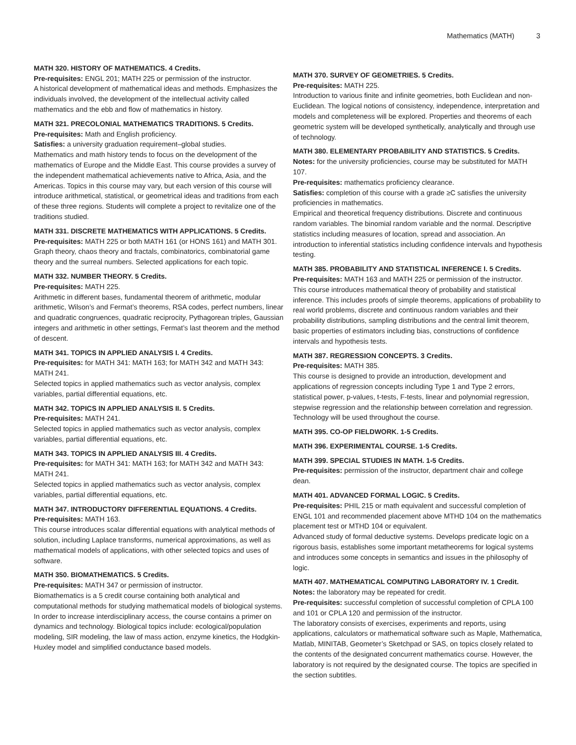Mathematics (MATH) 3
MATH 320. HISTORY OF MATHEMATICS. 4 Credits.
Pre-requisites: ENGL 201; MATH 225 or permission of the instructor.
A historical development of mathematical ideas and methods. Emphasizes the individuals involved, the development of the intellectual activity called mathematics and the ebb and flow of mathematics in history.
MATH 321. PRECOLONIAL MATHEMATICS TRADITIONS. 5 Credits.
Pre-requisites: Math and English proficiency.
Satisfies: a university graduation requirement–global studies.
Mathematics and math history tends to focus on the development of the mathematics of Europe and the Middle East. This course provides a survey of the independent mathematical achievements native to Africa, Asia, and the Americas. Topics in this course may vary, but each version of this course will introduce arithmetical, statistical, or geometrical ideas and traditions from each of these three regions. Students will complete a project to revitalize one of the traditions studied.
MATH 331. DISCRETE MATHEMATICS WITH APPLICATIONS. 5 Credits.
Pre-requisites: MATH 225 or both MATH 161 (or HONS 161) and MATH 301.
Graph theory, chaos theory and fractals, combinatorics, combinatorial game theory and the surreal numbers. Selected applications for each topic.
MATH 332. NUMBER THEORY. 5 Credits.
Pre-requisites: MATH 225.
Arithmetic in different bases, fundamental theorem of arithmetic, modular arithmetic, Wilson’s and Fermat’s theorems, RSA codes, perfect numbers, linear and quadratic congruences, quadratic reciprocity, Pythagorean triples, Gaussian integers and arithmetic in other settings, Fermat’s last theorem and the method of descent.
MATH 341. TOPICS IN APPLIED ANALYSIS I. 4 Credits.
Pre-requisites: for MATH 341: MATH 163; for MATH 342 and MATH 343: MATH 241.
Selected topics in applied mathematics such as vector analysis, complex variables, partial differential equations, etc.
MATH 342. TOPICS IN APPLIED ANALYSIS II. 5 Credits.
Pre-requisites: MATH 241.
Selected topics in applied mathematics such as vector analysis, complex variables, partial differential equations, etc.
MATH 343. TOPICS IN APPLIED ANALYSIS III. 4 Credits.
Pre-requisites: for MATH 341: MATH 163; for MATH 342 and MATH 343: MATH 241.
Selected topics in applied mathematics such as vector analysis, complex variables, partial differential equations, etc.
MATH 347. INTRODUCTORY DIFFERENTIAL EQUATIONS. 4 Credits.
Pre-requisites: MATH 163.
This course introduces scalar differential equations with analytical methods of solution, including Laplace transforms, numerical approximations, as well as mathematical models of applications, with other selected topics and uses of software.
MATH 350. BIOMATHEMATICS. 5 Credits.
Pre-requisites: MATH 347 or permission of instructor.
Biomathematics is a 5 credit course containing both analytical and computational methods for studying mathematical models of biological systems. In order to increase interdisciplinary access, the course contains a primer on dynamics and technology. Biological topics include: ecological/population modeling, SIR modeling, the law of mass action, enzyme kinetics, the Hodgkin-Huxley model and simplified conductance based models.
MATH 370. SURVEY OF GEOMETRIES. 5 Credits.
Pre-requisites: MATH 225.
Introduction to various finite and infinite geometries, both Euclidean and non-Euclidean. The logical notions of consistency, independence, interpretation and models and completeness will be explored. Properties and theorems of each geometric system will be developed synthetically, analytically and through use of technology.
MATH 380. ELEMENTARY PROBABILITY AND STATISTICS. 5 Credits.
Notes: for the university proficiencies, course may be substituted for MATH 107.
Pre-requisites: mathematics proficiency clearance.
Satisfies: completion of this course with a grade ≥C satisfies the university proficiencies in mathematics.
Empirical and theoretical frequency distributions. Discrete and continuous random variables. The binomial random variable and the normal. Descriptive statistics including measures of location, spread and association. An introduction to inferential statistics including confidence intervals and hypothesis testing.
MATH 385. PROBABILITY AND STATISTICAL INFERENCE I. 5 Credits.
Pre-requisites: MATH 163 and MATH 225 or permission of the instructor.
This course introduces mathematical theory of probability and statistical inference. This includes proofs of simple theorems, applications of probability to real world problems, discrete and continuous random variables and their probability distributions, sampling distributions and the central limit theorem, basic properties of estimators including bias, constructions of confidence intervals and hypothesis tests.
MATH 387. REGRESSION CONCEPTS. 3 Credits.
Pre-requisites: MATH 385.
This course is designed to provide an introduction, development and applications of regression concepts including Type 1 and Type 2 errors, statistical power, p-values, t-tests, F-tests, linear and polynomial regression, stepwise regression and the relationship between correlation and regression. Technology will be used throughout the course.
MATH 395. CO-OP FIELDWORK. 1-5 Credits.
MATH 396. EXPERIMENTAL COURSE. 1-5 Credits.
MATH 399. SPECIAL STUDIES IN MATH. 1-5 Credits.
Pre-requisites: permission of the instructor, department chair and college dean.
MATH 401. ADVANCED FORMAL LOGIC. 5 Credits.
Pre-requisites: PHIL 215 or math equivalent and successful completion of ENGL 101 and recommended placement above MTHD 104 on the mathematics placement test or MTHD 104 or equivalent.
Advanced study of formal deductive systems. Develops predicate logic on a rigorous basis, establishes some important metatheorems for logical systems and introduces some concepts in semantics and issues in the philosophy of logic.
MATH 407. MATHEMATICAL COMPUTING LABORATORY IV. 1 Credit.
Notes: the laboratory may be repeated for credit.
Pre-requisites: successful completion of successful completion of CPLA 100 and 101 or CPLA 120 and permission of the instructor.
The laboratory consists of exercises, experiments and reports, using applications, calculators or mathematical software such as Maple, Mathematica, Matlab, MINITAB, Geometer’s Sketchpad or SAS, on topics closely related to the contents of the designated concurrent mathematics course. However, the laboratory is not required by the designated course. The topics are specified in the section subtitles.